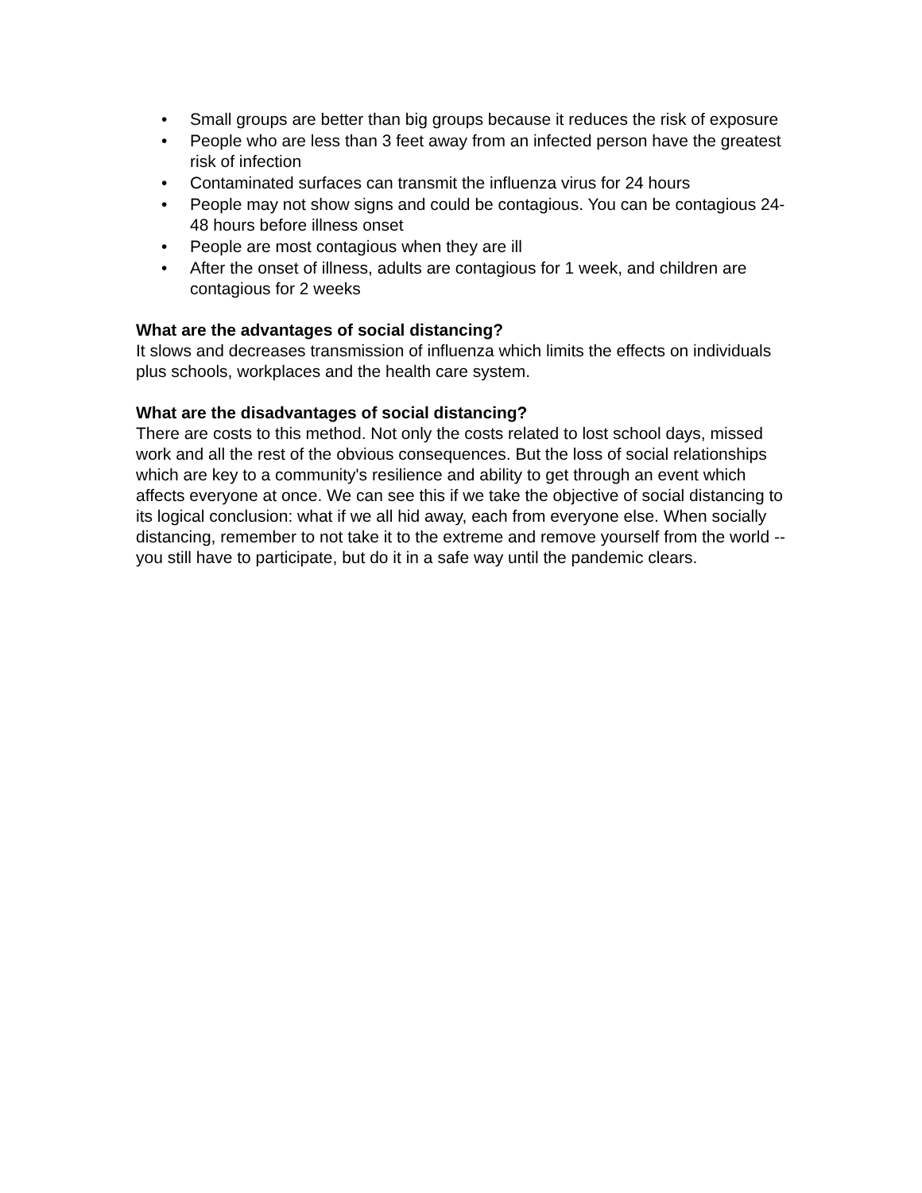• Small groups are better than big groups because it reduces the risk of exposure
• People who are less than 3 feet away from an infected person have the greatest risk of infection
• Contaminated surfaces can transmit the influenza virus for 24 hours
• People may not show signs and could be contagious. You can be contagious 24-48 hours before illness onset
• People are most contagious when they are ill
• After the onset of illness, adults are contagious for 1 week, and children are contagious for 2 weeks
What are the advantages of social distancing?
It slows and decreases transmission of influenza which limits the effects on individuals plus schools, workplaces and the health care system.
What are the disadvantages of social distancing?
There are costs to this method. Not only the costs related to lost school days, missed work and all the rest of the obvious consequences. But the loss of social relationships which are key to a community's resilience and ability to get through an event which affects everyone at once. We can see this if we take the objective of social distancing to its logical conclusion: what if we all hid away, each from everyone else. When socially distancing, remember to not take it to the extreme and remove yourself from the world -- you still have to participate, but do it in a safe way until the pandemic clears.